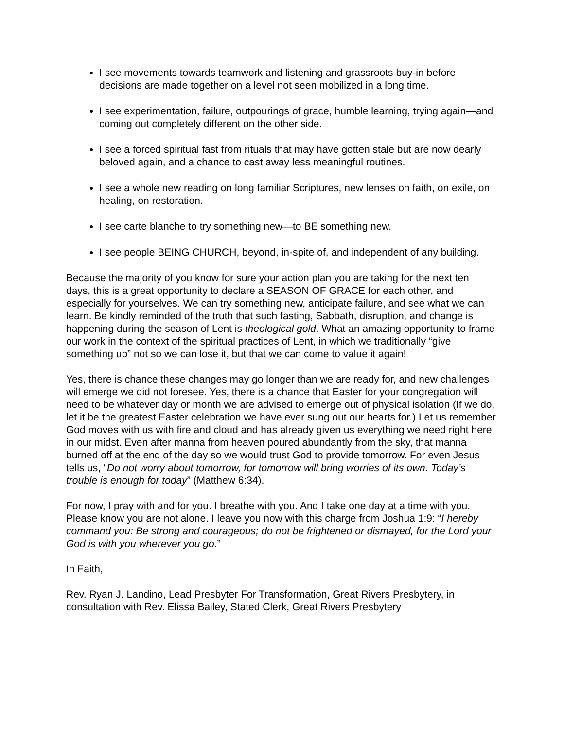I see movements towards teamwork and listening and grassroots buy-in before decisions are made together on a level not seen mobilized in a long time.
I see experimentation, failure, outpourings of grace, humble learning, trying again—and coming out completely different on the other side.
I see a forced spiritual fast from rituals that may have gotten stale but are now dearly beloved again, and a chance to cast away less meaningful routines.
I see a whole new reading on long familiar Scriptures, new lenses on faith, on exile, on healing, on restoration.
I see carte blanche to try something new—to BE something new.
I see people BEING CHURCH, beyond, in-spite of, and independent of any building.
Because the majority of you know for sure your action plan you are taking for the next ten days, this is a great opportunity to declare a SEASON OF GRACE for each other, and especially for yourselves. We can try something new, anticipate failure, and see what we can learn. Be kindly reminded of the truth that such fasting, Sabbath, disruption, and change is happening during the season of Lent is theological gold. What an amazing opportunity to frame our work in the context of the spiritual practices of Lent, in which we traditionally “give something up” not so we can lose it, but that we can come to value it again!
Yes, there is chance these changes may go longer than we are ready for, and new challenges will emerge we did not foresee. Yes, there is a chance that Easter for your congregation will need to be whatever day or month we are advised to emerge out of physical isolation (If we do, let it be the greatest Easter celebration we have ever sung out our hearts for.) Let us remember God moves with us with fire and cloud and has already given us everything we need right here in our midst. Even after manna from heaven poured abundantly from the sky, that manna burned off at the end of the day so we would trust God to provide tomorrow. For even Jesus tells us, “Do not worry about tomorrow, for tomorrow will bring worries of its own. Today’s trouble is enough for today” (Matthew 6:34).
For now, I pray with and for you. I breathe with you. And I take one day at a time with you. Please know you are not alone. I leave you now with this charge from Joshua 1:9: “I hereby command you: Be strong and courageous; do not be frightened or dismayed, for the Lord your God is with you wherever you go.”
In Faith,
Rev. Ryan J. Landino, Lead Presbyter For Transformation, Great Rivers Presbytery, in consultation with Rev. Elissa Bailey, Stated Clerk, Great Rivers Presbytery